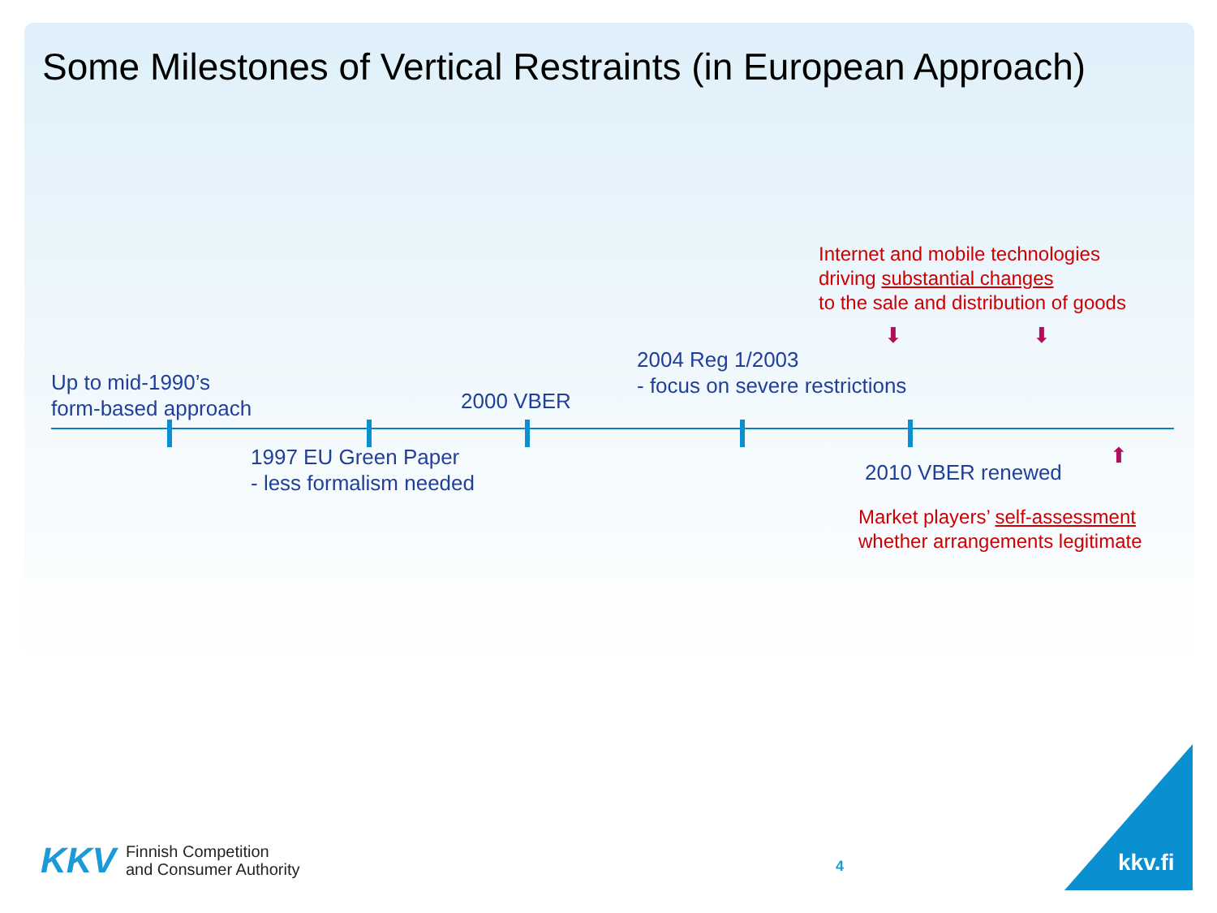Some Milestones of Vertical Restraints (in European Approach)
Internet and mobile technologies
driving substantial changes
to the sale and distribution of goods
⬇ ⬇
2004 Reg 1/2003
- focus on severe restrictions
Up to mid-1990’s
form-based approach
2000 VBER
1997 EU Green Paper
- less formalism needed
⬆
2010 VBER renewed
Market players’ self-assessment
whether arrangements legitimate
KKV Finnish Competition
and Consumer Authority
4 kkv.fi